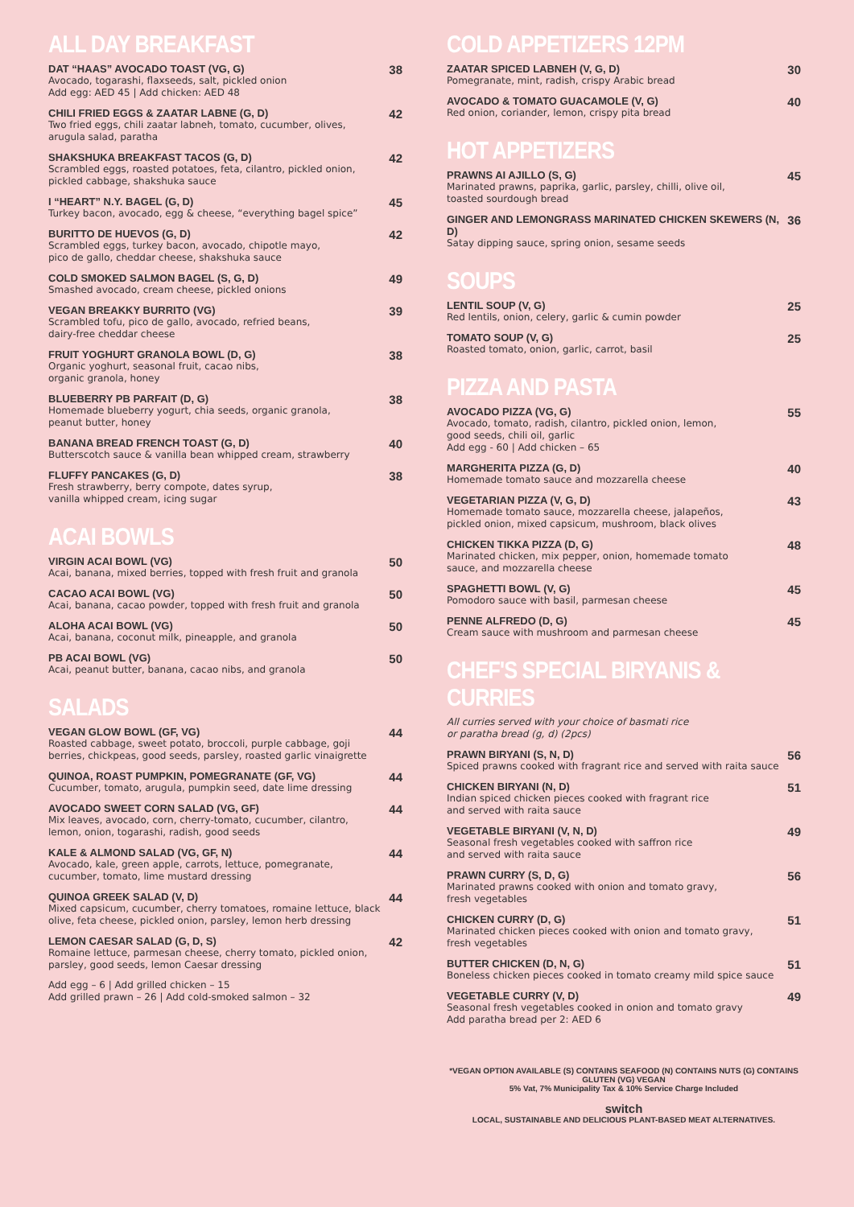ALL DAY BREAKFAST
DAT “HAAS” AVOCADO TOAST (VG, G)
Avocado, togarashi, flaxseeds, salt, pickled onion
Add egg: AED 45 | Add chicken: AED 48
38
CHILI FRIED EGGS & ZAATAR LABNE (G, D)
Two fried eggs, chili zaatar labneh, tomato, cucumber, olives,
arugula salad, paratha
42
SHAKSHUKA BREAKFAST TACOS (G, D)
Scrambled eggs, roasted potatoes, feta, cilantro, pickled onion,
pickled cabbage, shakshuka sauce
42
I “HEART” N.Y. BAGEL (G, D)
Turkey bacon, avocado, egg & cheese, “everything bagel spice”
45
BURITTO DE HUEVOS (G, D)
Scrambled eggs, turkey bacon, avocado, chipotle mayo,
pico de gallo, cheddar cheese, shakshuka sauce
42
COLD SMOKED SALMON BAGEL (S, G, D)
Smashed avocado, cream cheese, pickled onions
49
VEGAN BREAKKY BURRITO (VG)
Scrambled tofu, pico de gallo, avocado, refried beans,
dairy-free cheddar cheese
39
FRUIT YOGHURT GRANOLA BOWL (D, G)
Organic yoghurt, seasonal fruit, cacao nibs,
organic granola, honey
38
BLUEBERRY PB PARFAIT (D, G)
Homemade blueberry yogurt, chia seeds, organic granola,
peanut butter, honey
38
BANANA BREAD FRENCH TOAST (G, D)
Butterscotch sauce & vanilla bean whipped cream, strawberry
40
FLUFFY PANCAKES (G, D)
Fresh strawberry, berry compote, dates syrup,
vanilla whipped cream, icing sugar
38
ACAI BOWLS
VIRGIN ACAI BOWL (VG)
Acai, banana, mixed berries, topped with fresh fruit and granola
50
CACAO ACAI BOWL (VG)
Acai, banana, cacao powder, topped with fresh fruit and granola
50
ALOHA ACAI BOWL (VG)
Acai, banana, coconut milk, pineapple, and granola
50
PB ACAI BOWL (VG)
Acai, peanut butter, banana, cacao nibs, and granola
50
SALADS
VEGAN GLOW BOWL (GF, VG)
Roasted cabbage, sweet potato, broccoli, purple cabbage, goji
berries, chickpeas, good seeds, parsley, roasted garlic vinaigrette
44
QUINOA, ROAST PUMPKIN, POMEGRANATE (GF, VG)
Cucumber, tomato, arugula, pumpkin seed, date lime dressing
44
AVOCADO SWEET CORN SALAD (VG, GF)
Mix leaves, avocado, corn, cherry-tomato, cucumber, cilantro,
lemon, onion, togarashi, radish, good seeds
44
KALE & ALMOND SALAD (VG, GF, N)
Avocado, kale, green apple, carrots, lettuce, pomegranate,
cucumber, tomato, lime mustard dressing
44
QUINOA GREEK SALAD (V, D)
Mixed capsicum, cucumber, cherry tomatoes, romaine lettuce, black
olive, feta cheese, pickled onion, parsley, lemon herb dressing
44
LEMON CAESAR SALAD (G, D, S)
Romaine lettuce, parmesan cheese, cherry tomato, pickled onion,
parsley, good seeds, lemon Caesar dressing
42
Add egg – 6 | Add grilled chicken – 15
Add grilled prawn – 26 | Add cold-smoked salmon – 32
COLD APPETIZERS 12PM
ZAATAR SPICED LABNEH (V, G, D)
Pomegranate, mint, radish, crispy Arabic bread
30
AVOCADO & TOMATO GUACAMOLE (V, G)
Red onion, coriander, lemon, crispy pita bread
40
HOT APPETIZERS
PRAWNS AI AJILLO (S, G)
Marinated prawns, paprika, garlic, parsley, chilli, olive oil,
toasted sourdough bread
45
GINGER AND LEMONGRASS MARINATED CHICKEN SKEWERS (N, D)
Satay dipping sauce, spring onion, sesame seeds
36
SOUPS
LENTIL SOUP (V, G)
Red lentils, onion, celery, garlic & cumin powder
25
TOMATO SOUP (V, G)
Roasted tomato, onion, garlic, carrot, basil
25
PIZZA AND PASTA
AVOCADO PIZZA (VG, G)
Avocado, tomato, radish, cilantro, pickled onion, lemon,
good seeds, chili oil, garlic
Add egg - 60 | Add chicken – 65
55
MARGHERITA PIZZA (G, D)
Homemade tomato sauce and mozzarella cheese
40
VEGETARIAN PIZZA (V, G, D)
Homemade tomato sauce, mozzarella cheese, jalapeños,
pickled onion, mixed capsicum, mushroom, black olives
43
CHICKEN TIKKA PIZZA (D, G)
Marinated chicken, mix pepper, onion, homemade tomato
sauce, and mozzarella cheese
48
SPAGHETTI BOWL (V, G)
Pomodoro sauce with basil, parmesan cheese
45
PENNE ALFREDO (D, G)
Cream sauce with mushroom and parmesan cheese
45
CHEF'S SPECIAL BIRYANIS & CURRIES
All curries served with your choice of basmati rice
or paratha bread (g, d) (2pcs)
PRAWN BIRYANI (S, N, D)
Spiced prawns cooked with fragrant rice and served with raita sauce
56
CHICKEN BIRYANI (N, D)
Indian spiced chicken pieces cooked with fragrant rice
and served with raita sauce
51
VEGETABLE BIRYANI (V, N, D)
Seasonal fresh vegetables cooked with saffron rice
and served with raita sauce
49
PRAWN CURRY (S, D, G)
Marinated prawns cooked with onion and tomato gravy,
fresh vegetables
56
CHICKEN CURRY (D, G)
Marinated chicken pieces cooked with onion and tomato gravy,
fresh vegetables
51
BUTTER CHICKEN (D, N, G)
Boneless chicken pieces cooked in tomato creamy mild spice sauce
51
VEGETABLE CURRY (V, D)
Seasonal fresh vegetables cooked in onion and tomato gravy
Add paratha bread per 2: AED 6
49
*VEGAN OPTION AVAILABLE (S) CONTAINS SEAFOOD (N) CONTAINS NUTS (G) CONTAINS GLUTEN (VG) VEGAN
5% Vat, 7% Municipality Tax & 10% Service Charge Included
switch
LOCAL, SUSTAINABLE AND DELICIOUS PLANT-BASED MEAT ALTERNATIVES.